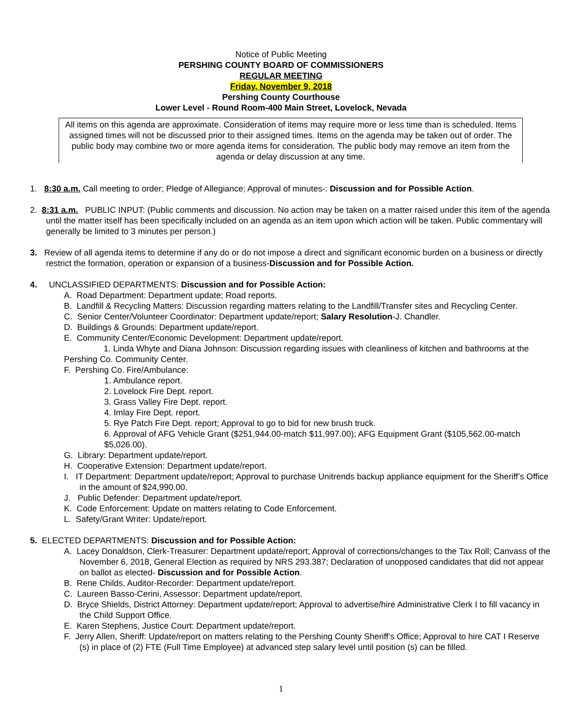Notice of Public Meeting
PERSHING COUNTY BOARD OF COMMISSIONERS
REGULAR MEETING
Friday, November 9, 2018
Pershing County Courthouse
Lower Level - Round Room-400 Main Street, Lovelock, Nevada
All items on this agenda are approximate. Consideration of items may require more or less time than is scheduled. Items assigned times will not be discussed prior to their assigned times. Items on the agenda may be taken out of order. The public body may combine two or more agenda items for consideration. The public body may remove an item from the agenda or delay discussion at any time.
1. 8:30 a.m. Call meeting to order; Pledge of Allegiance; Approval of minutes-: Discussion and for Possible Action.
2. 8:31 a.m. PUBLIC INPUT: (Public comments and discussion. No action may be taken on a matter raised under this item of the agenda until the matter itself has been specifically included on an agenda as an item upon which action will be taken. Public commentary will generally be limited to 3 minutes per person.)
3. Review of all agenda items to determine if any do or do not impose a direct and significant economic burden on a business or directly restrict the formation, operation or expansion of a business-Discussion and for Possible Action.
4. UNCLASSIFIED DEPARTMENTS: Discussion and for Possible Action:
A. Road Department: Department update; Road reports.
B. Landfill & Recycling Matters: Discussion regarding matters relating to the Landfill/Transfer sites and Recycling Center.
C. Senior Center/Volunteer Coordinator: Department update/report; Salary Resolution-J. Chandler.
D. Buildings & Grounds: Department update/report.
E. Community Center/Economic Development: Department update/report.
1. Linda Whyte and Diana Johnson: Discussion regarding issues with cleanliness of kitchen and bathrooms at the Pershing Co. Community Center.
F. Pershing Co. Fire/Ambulance:
1. Ambulance report.
2. Lovelock Fire Dept. report.
3. Grass Valley Fire Dept. report.
4. Imlay Fire Dept. report.
5. Rye Patch Fire Dept. report; Approval to go to bid for new brush truck.
6. Approval of AFG Vehicle Grant ($251,944.00-match $11,997.00); AFG Equipment Grant ($105,562.00-match $5,026.00).
G. Library: Department update/report.
H. Cooperative Extension: Department update/report.
I. IT Department: Department update/report; Approval to purchase Unitrends backup appliance equipment for the Sheriff’s Office in the amount of $24,990.00.
J. Public Defender: Department update/report.
K. Code Enforcement: Update on matters relating to Code Enforcement.
L. Safety/Grant Writer: Update/report.
5. ELECTED DEPARTMENTS: Discussion and for Possible Action:
A. Lacey Donaldson, Clerk-Treasurer: Department update/report; Approval of corrections/changes to the Tax Roll; Canvass of the November 6, 2018, General Election as required by NRS 293.387; Declaration of unopposed candidates that did not appear on ballot as elected- Discussion and for Possible Action.
B. Rene Childs, Auditor-Recorder: Department update/report.
C. Laureen Basso-Cerini, Assessor: Department update/report.
D. Bryce Shields, District Attorney: Department update/report; Approval to advertise/hire Administrative Clerk I to fill vacancy in the Child Support Office.
E. Karen Stephens, Justice Court: Department update/report.
F. Jerry Allen, Sheriff: Update/report on matters relating to the Pershing County Sheriff’s Office; Approval to hire CAT I Reserve (s) in place of (2) FTE (Full Time Employee) at advanced step salary level until position (s) can be filled.
1